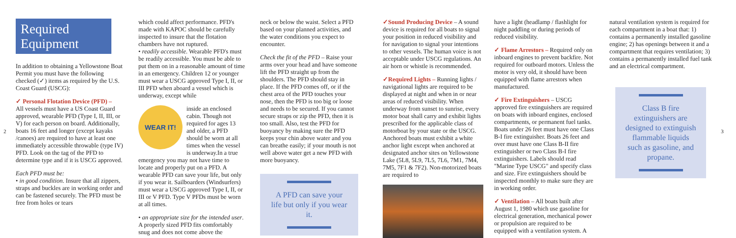2
Required Equipment
In addition to obtaining a Yellowstone Boat Permit you must have the following checked (✓) items as required by the U.S. Coast Guard (USCG):
✓ Personal Flotation Device (PFD) –
All vessels must have a US Coast Guard approved, wearable PFD (Type I, II, III, or V) for each person on board. Additionally, boats 16 feet and longer (except kayaks /canoes) are required to have at least one immediately accessible throwable (type IV) PFD. Look on the tag of the PFD to determine type and if it is USCG approved.
Each PFD must be:
• in good condition. Insure that all zippers, straps and buckles are in working order and can be fastened securely. The PFD must be free from holes or tears
which could affect performance. PFD's made with KAPOC should be carefully inspected to insure that the flotation chambers have not ruptured.
• readily accessible. Wearable PFD's must be readily accessible. You must be able to put them on in a reasonable amount of time in an emergency. Children 12 or younger must wear a USCG approved Type I, II, or III PFD when aboard a vessel which is underway, except while
WEAR IT!
inside an enclosed cabin. Though not required for ages 13 and older, a PFD should be worn at all times when the vessel is underway.In a true emergency you may not have time to locate and properly put on a PFD. A wearable PFD can save your life, but only if you wear it. Sailboarders (Windsurfers) must wear a USCG approved Type I, II, or III or V PFD. Type V PFDs must be worn at all times.
• an appropriate size for the intended user. A properly sized PFD fits comfortably snug and does not come above the
neck or below the waist. Select a PFD based on your planned activities, and the water conditions you expect to encounter.
Check the fit of the PFD – Raise your arms over your head and have someone lift the PFD straight up from the shoulders. The PFD should stay in place. If the PFD comes off, or if the chest area of the PFD touches your nose, then the PFD is too big or loose and needs to be secured. If you cannot secure straps or zip the PFD, then it is too small. Also, test the PFD for buoyancy by making sure the PFD keeps your chin above water and you can breathe easily; if your mouth is not well above water get a new PFD with more buoyancy.
A PFD can save your life but only if you wear it.
✓Sound Producing Device – A sound device is required for all boats to signal your position in reduced visibility and for navigation to signal your intentions to other vessels. The human voice is not acceptable under USCG regulations. An air horn or whistle is recommended.
✓Required Lights – Running lights / navigational lights are required to be displayed at night and when in or near areas of reduced visibility. When underway from sunset to sunrise, every motor boat shall carry and exhibit lights prescribed for the applicable class of motorboat by your state or the USCG. Anchored boats must exhibit a white anchor light except when anchored at designated anchor sites on Yellowstone Lake (5L8, 5L9, 7L5, 7L6, 7M1, 7M4, 7M5, 7F1 & 7F2). Non-motorized boats are required to
have a light (headlamp / flashlight for night paddling or during periods of reduced visibility.
✓ Flame Arrestors – Required only on inboard engines to prevent backfire. Not required for outboard motors. Unless the motor is very old, it should have been equipped with flame arrestors when manufactured.
✓ Fire Extinguishers – USCG approved fire extinguishers are required on boats with inboard engines, enclosed compartments, or permanent fuel tanks. Boats under 26 feet must have one Class B-I fire extinguisher. Boats 26 feet and over must have one Class B-II fire extinguisher or two Class B-I fire extinguishers. Labels should read "Marine Type USCG" and specify class and size. Fire extinguishers should be inspected monthly to make sure they are in working order.
✓ Ventilation – All boats built after August 1, 1980 which use gasoline for electrical generation, mechanical power or propulsion are required to be equipped with a ventilation system. A
natural ventilation system is required for each compartment in a boat that: 1) contains a permanently installed gasoline engine; 2) has openings between it and a compartment that requires ventilation; 3) contains a permanently installed fuel tank and an electrical compartment.
Class B fire extinguishers are designed to extinguish flammable liquids such as gasoline, and propane.
3